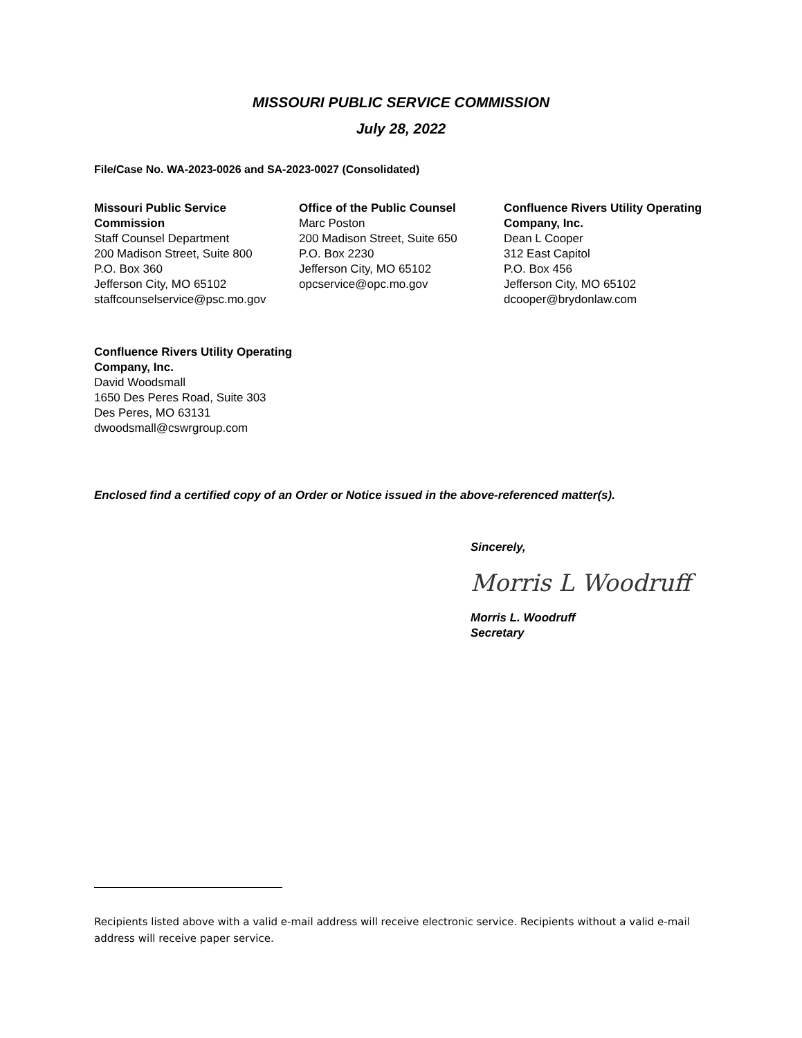MISSOURI PUBLIC SERVICE COMMISSION
July 28, 2022
File/Case No. WA-2023-0026 and SA-2023-0027 (Consolidated)
Missouri Public Service Commission
Staff Counsel Department
200 Madison Street, Suite 800
P.O. Box 360
Jefferson City, MO 65102
staffcounselservice@psc.mo.gov
Office of the Public Counsel
Marc Poston
200 Madison Street, Suite 650
P.O. Box 2230
Jefferson City, MO 65102
opcservice@opc.mo.gov
Confluence Rivers Utility Operating Company, Inc.
Dean L Cooper
312 East Capitol
P.O. Box 456
Jefferson City, MO 65102
dcooper@brydonlaw.com
Confluence Rivers Utility Operating Company, Inc.
David Woodsmall
1650 Des Peres Road, Suite 303
Des Peres, MO 63131
dwoodsmall@cswrgroup.com
Enclosed find a certified copy of an Order or Notice issued in the above-referenced matter(s).
Sincerely,
Morris L Woodruff
Morris L. Woodruff
Secretary
Recipients listed above with a valid e-mail address will receive electronic service. Recipients without a valid e-mail address will receive paper service.